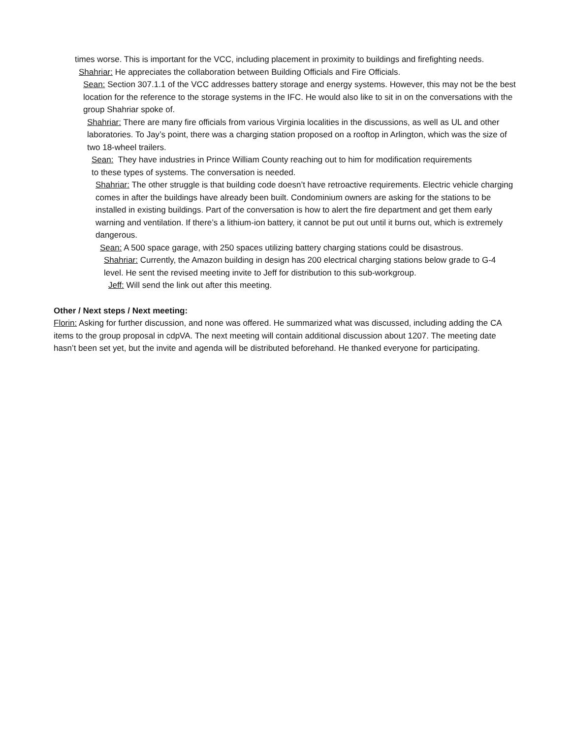times worse. This is important for the VCC, including placement in proximity to buildings and firefighting needs.
Shahriar: He appreciates the collaboration between Building Officials and Fire Officials.
Sean: Section 307.1.1 of the VCC addresses battery storage and energy systems. However, this may not be the best location for the reference to the storage systems in the IFC. He would also like to sit in on the conversations with the group Shahriar spoke of.
Shahriar: There are many fire officials from various Virginia localities in the discussions, as well as UL and other laboratories. To Jay’s point, there was a charging station proposed on a rooftop in Arlington, which was the size of two 18-wheel trailers.
Sean: They have industries in Prince William County reaching out to him for modification requirements to these types of systems. The conversation is needed.
Shahriar: The other struggle is that building code doesn’t have retroactive requirements. Electric vehicle charging comes in after the buildings have already been built. Condominium owners are asking for the stations to be installed in existing buildings. Part of the conversation is how to alert the fire department and get them early warning and ventilation. If there’s a lithium-ion battery, it cannot be put out until it burns out, which is extremely dangerous.
Sean: A 500 space garage, with 250 spaces utilizing battery charging stations could be disastrous.
Shahriar: Currently, the Amazon building in design has 200 electrical charging stations below grade to G-4 level. He sent the revised meeting invite to Jeff for distribution to this sub-workgroup.
Jeff: Will send the link out after this meeting.
Other / Next steps / Next meeting:
Florin: Asking for further discussion, and none was offered. He summarized what was discussed, including adding the CA items to the group proposal in cdpVA. The next meeting will contain additional discussion about 1207. The meeting date hasn’t been set yet, but the invite and agenda will be distributed beforehand. He thanked everyone for participating.